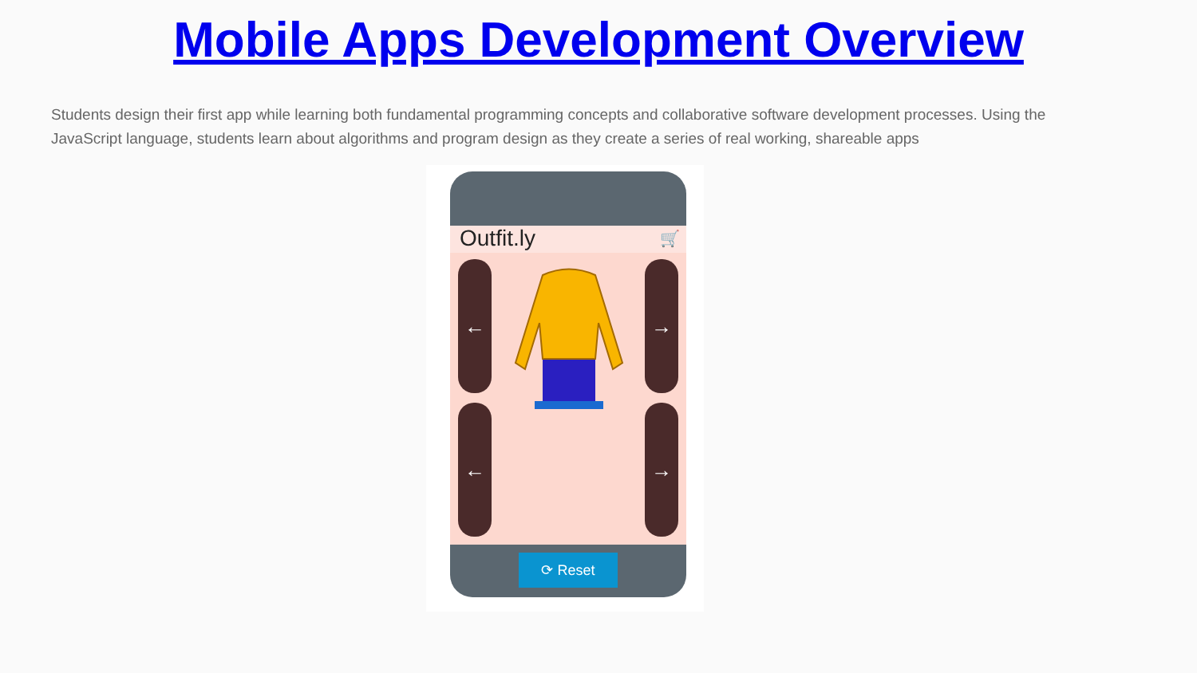Mobile Apps Development Overview
Students design their first app while learning both fundamental programming concepts and collaborative software development processes. Using the JavaScript language, students learn about algorithms and program design as they create a series of real working, shareable apps
Outfit.ly 🛒
← →
← →
⟳ Reset